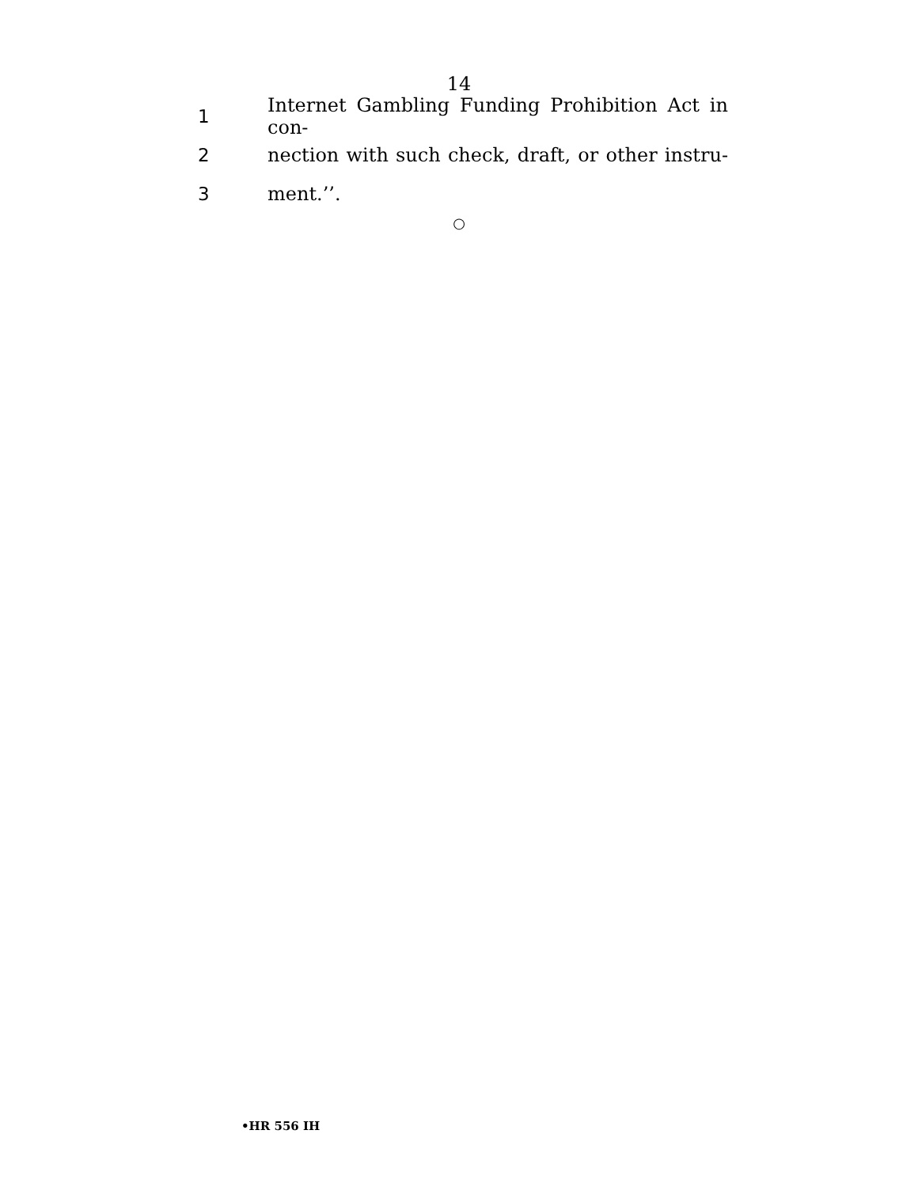14
1 Internet Gambling Funding Prohibition Act in con-
2 nection with such check, draft, or other instru-
3 ment.’’.
○
•HR 556 IH